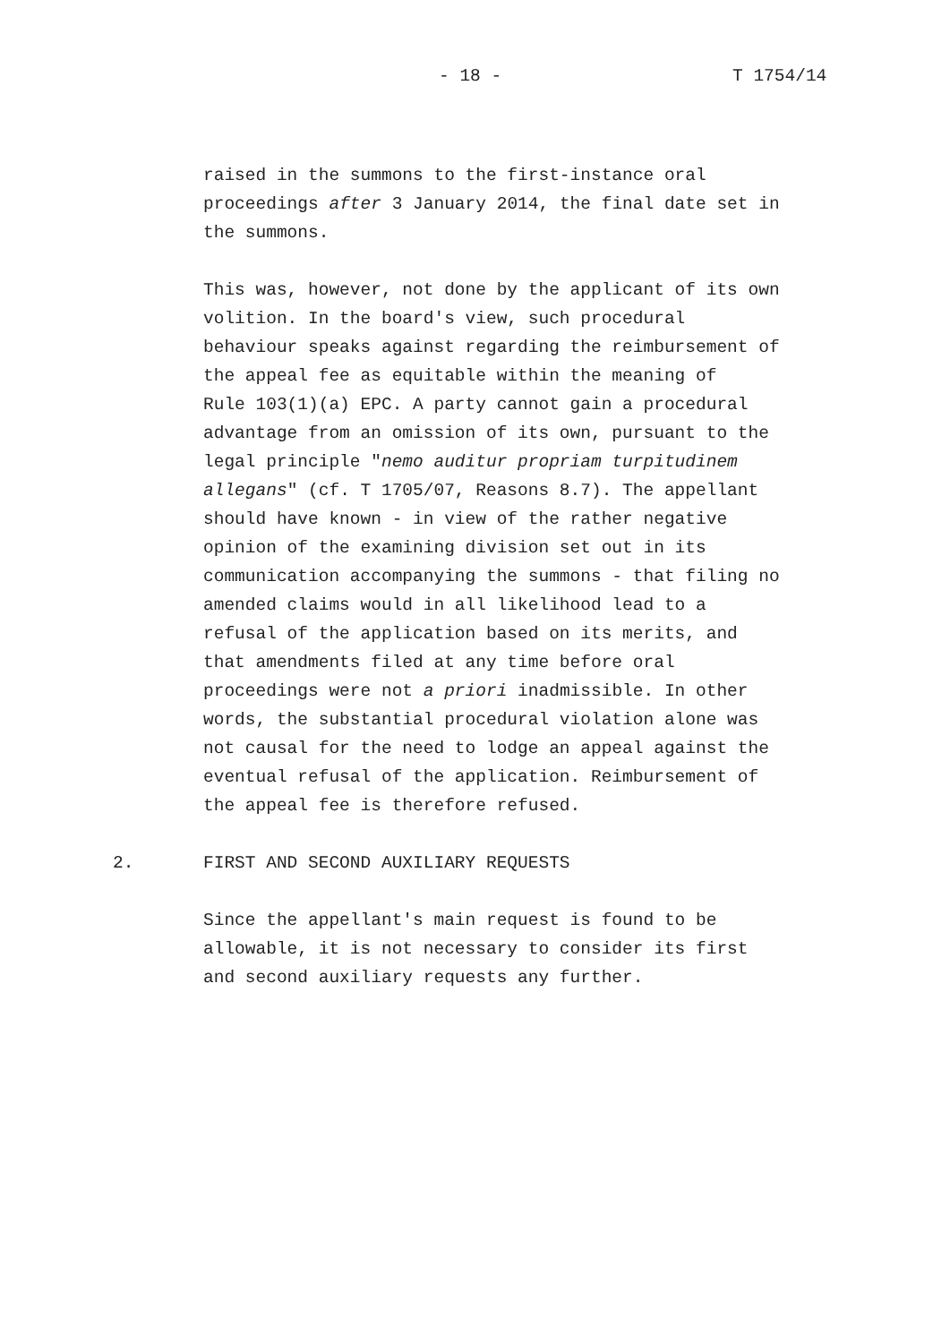- 18 - T 1754/14
raised in the summons to the first-instance oral proceedings after 3 January 2014, the final date set in the summons.
This was, however, not done by the applicant of its own volition. In the board's view, such procedural behaviour speaks against regarding the reimbursement of the appeal fee as equitable within the meaning of Rule 103(1)(a) EPC. A party cannot gain a procedural advantage from an omission of its own, pursuant to the legal principle "nemo auditur propriam turpitudinem allegans" (cf. T 1705/07, Reasons 8.7). The appellant should have known - in view of the rather negative opinion of the examining division set out in its communication accompanying the summons - that filing no amended claims would in all likelihood lead to a refusal of the application based on its merits, and that amendments filed at any time before oral proceedings were not a priori inadmissible. In other words, the substantial procedural violation alone was not causal for the need to lodge an appeal against the eventual refusal of the application. Reimbursement of the appeal fee is therefore refused.
2. FIRST AND SECOND AUXILIARY REQUESTS
Since the appellant's main request is found to be allowable, it is not necessary to consider its first and second auxiliary requests any further.